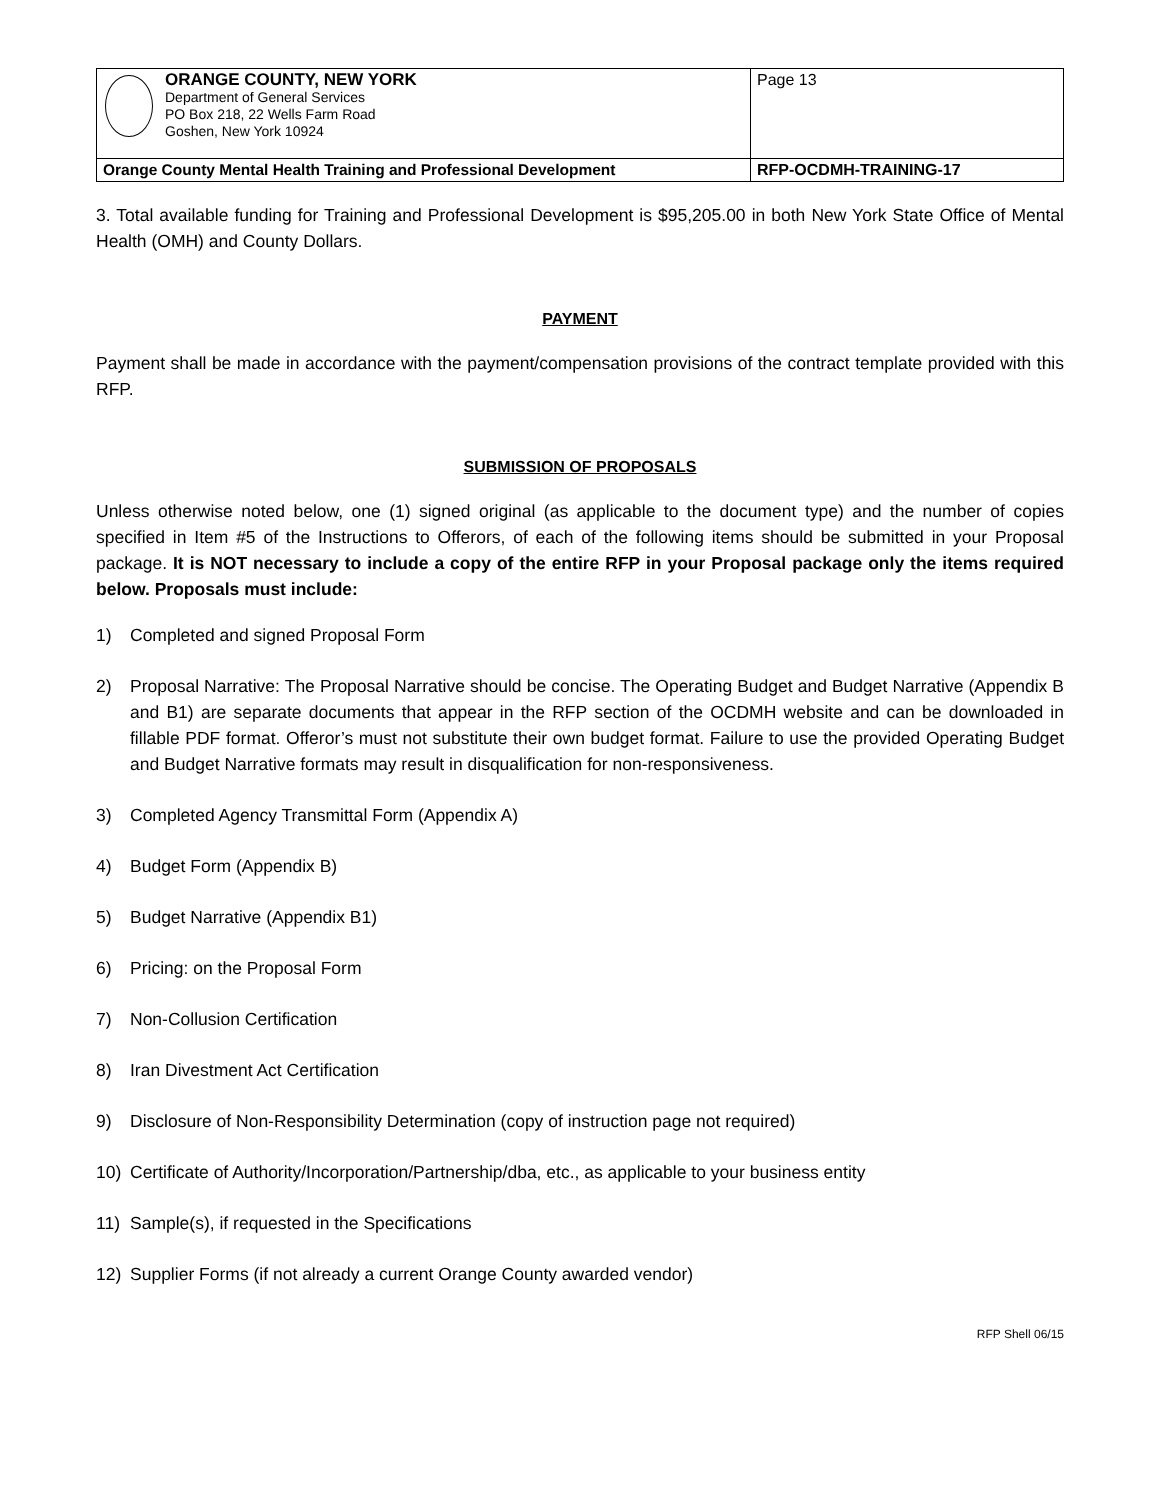| ORANGE COUNTY, NEW YORK Department of General Services PO Box 218, 22 Wells Farm Road Goshen, New York 10924 | Page 13 |
| Orange County Mental Health Training and Professional Development | RFP-OCDMH-TRAINING-17 |
3. Total available funding for Training and Professional Development is $95,205.00 in both New York State Office of Mental Health (OMH) and County Dollars.
PAYMENT
Payment shall be made in accordance with the payment/compensation provisions of the contract template provided with this RFP.
SUBMISSION OF PROPOSALS
Unless otherwise noted below, one (1) signed original (as applicable to the document type) and the number of copies specified in Item #5 of the Instructions to Offerors, of each of the following items should be submitted in your Proposal package. It is NOT necessary to include a copy of the entire RFP in your Proposal package only the items required below. Proposals must include:
1) Completed and signed Proposal Form
2) Proposal Narrative: The Proposal Narrative should be concise. The Operating Budget and Budget Narrative (Appendix B and B1) are separate documents that appear in the RFP section of the OCDMH website and can be downloaded in fillable PDF format. Offeror’s must not substitute their own budget format. Failure to use the provided Operating Budget and Budget Narrative formats may result in disqualification for non-responsiveness.
3) Completed Agency Transmittal Form (Appendix A)
4) Budget Form (Appendix B)
5) Budget Narrative (Appendix B1)
6) Pricing: on the Proposal Form
7) Non-Collusion Certification
8) Iran Divestment Act Certification
9) Disclosure of Non-Responsibility Determination (copy of instruction page not required)
10) Certificate of Authority/Incorporation/Partnership/dba, etc., as applicable to your business entity
11) Sample(s), if requested in the Specifications
12) Supplier Forms (if not already a current Orange County awarded vendor)
RFP Shell 06/15